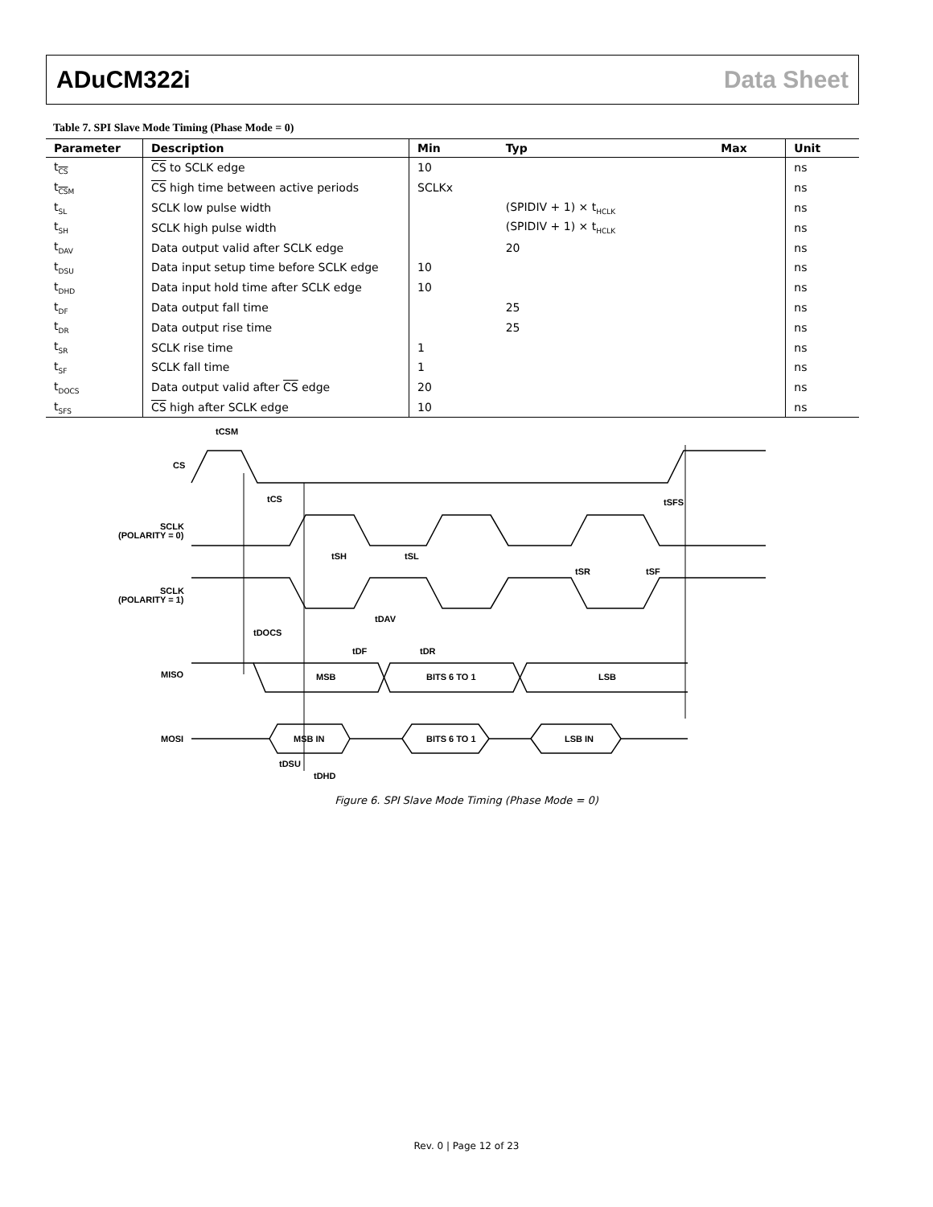ADuCM322i Data Sheet
Table 7. SPI Slave Mode Timing (Phase Mode = 0)
| Parameter | Description | Min | Typ | Max | Unit |
| --- | --- | --- | --- | --- | --- |
| t<sub>CS</sub> | CS to SCLK edge | 10 | | | ns |
| t<sub>CSM</sub> | CS high time between active periods | SCLKx | | | ns |
| t<sub>SL</sub> | SCLK low pulse width | | (SPIDIV + 1) × t<sub>HCLK</sub> | | ns |
| t<sub>SH</sub> | SCLK high pulse width | | (SPIDIV + 1) × t<sub>HCLK</sub> | | ns |
| t<sub>DAV</sub> | Data output valid after SCLK edge | | 20 | | ns |
| t<sub>DSU</sub> | Data input setup time before SCLK edge | 10 | | | ns |
| t<sub>DHD</sub> | Data input hold time after SCLK edge | 10 | | | ns |
| t<sub>DF</sub> | Data output fall time | | 25 | | ns |
| t<sub>DR</sub> | Data output rise time | | 25 | | ns |
| t<sub>SR</sub> | SCLK rise time | 1 | | | ns |
| t<sub>SF</sub> | SCLK fall time | 1 | | | ns |
| t<sub>DOCS</sub> | Data output valid after CS edge | 20 | | | ns |
| t<sub>SFS</sub> | CS high after SCLK edge | 10 | | | ns |
tCSM
CS
tCS
tSFS
SCLK
(POLARITY = 0)
tSH
tSL
tSR
tSF
SCLK
(POLARITY = 1)
tDAV
tDOCS
tDF
tDR
MISO
MSB
BITS 6 TO 1
LSB
MOSI
MSB IN
BITS 6 TO 1
LSB IN
tDSU
tDHD
Figure 6. SPI Slave Mode Timing (Phase Mode = 0)
Rev. 0 | Page 12 of 23